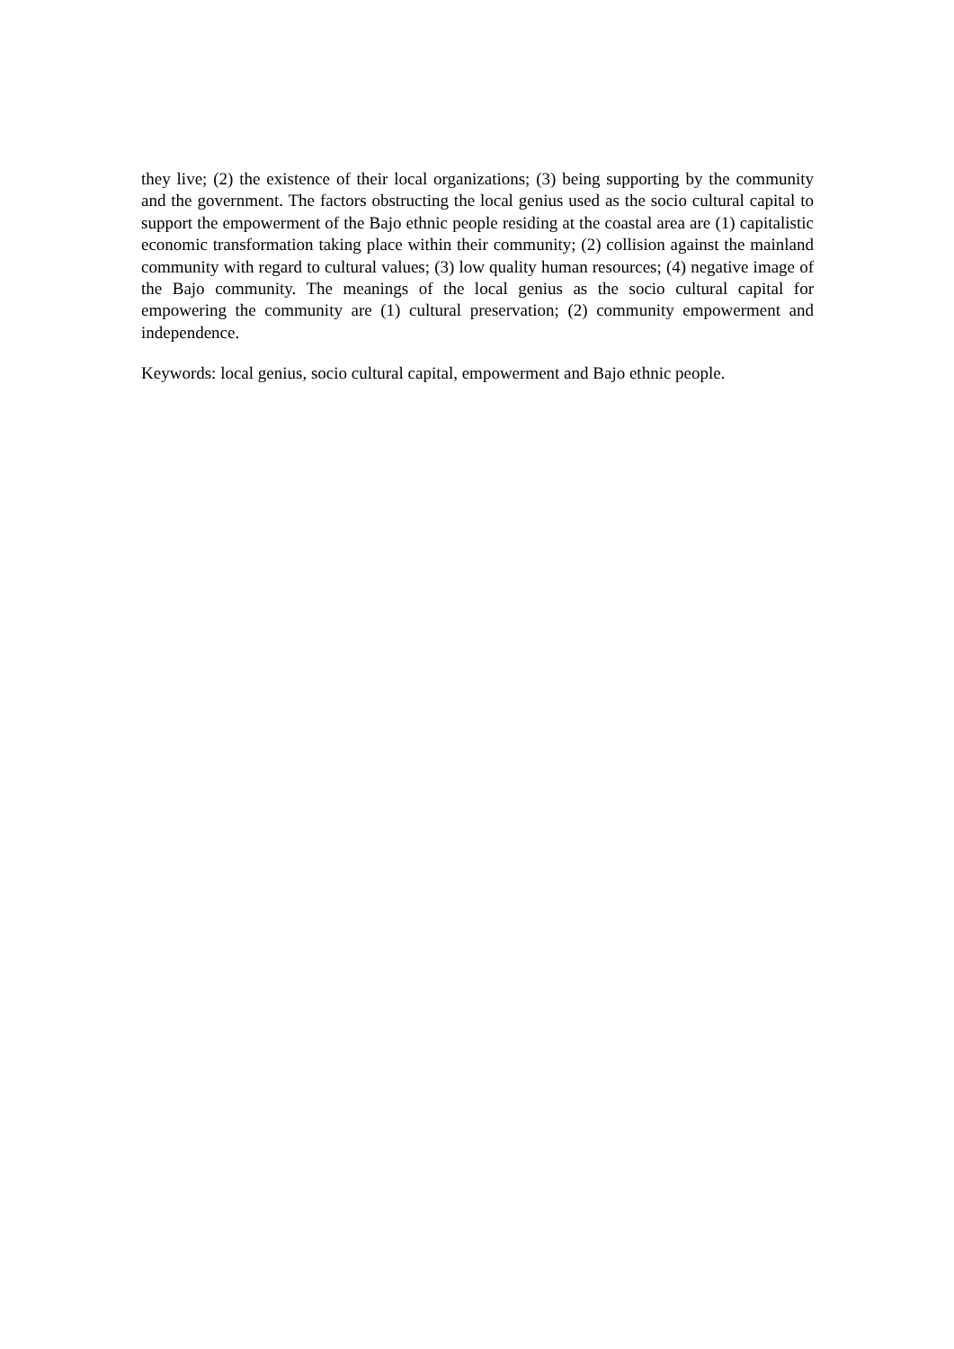they live; (2) the existence of their local organizations; (3) being supporting by the community and the government. The factors obstructing the local genius used as the socio cultural capital to support the empowerment of the Bajo ethnic people residing at the coastal area are (1) capitalistic economic transformation taking place within their community; (2) collision against the mainland community with regard to cultural values; (3) low quality human resources; (4) negative image of the Bajo community. The meanings of the local genius as the socio cultural capital for empowering the community are (1) cultural preservation; (2) community empowerment and independence.
Keywords: local genius, socio cultural capital, empowerment and Bajo ethnic people.